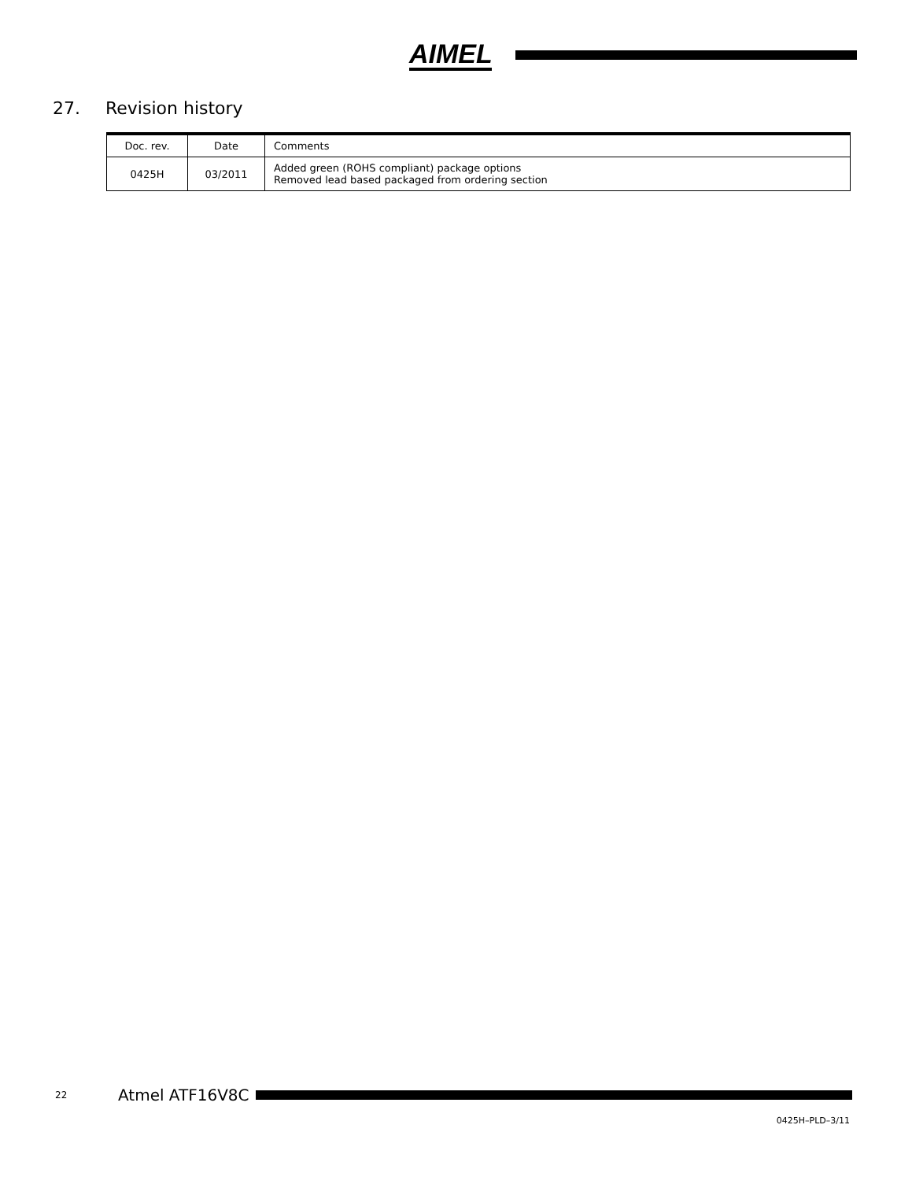AIMEL
27. Revision history
| Doc. rev. | Date | Comments |
| --- | --- | --- |
| 0425H | 03/2011 | Added green (ROHS compliant) package options Removed lead based packaged from ordering section |
22 Atmel ATF16V8C
0425H–PLD–3/11